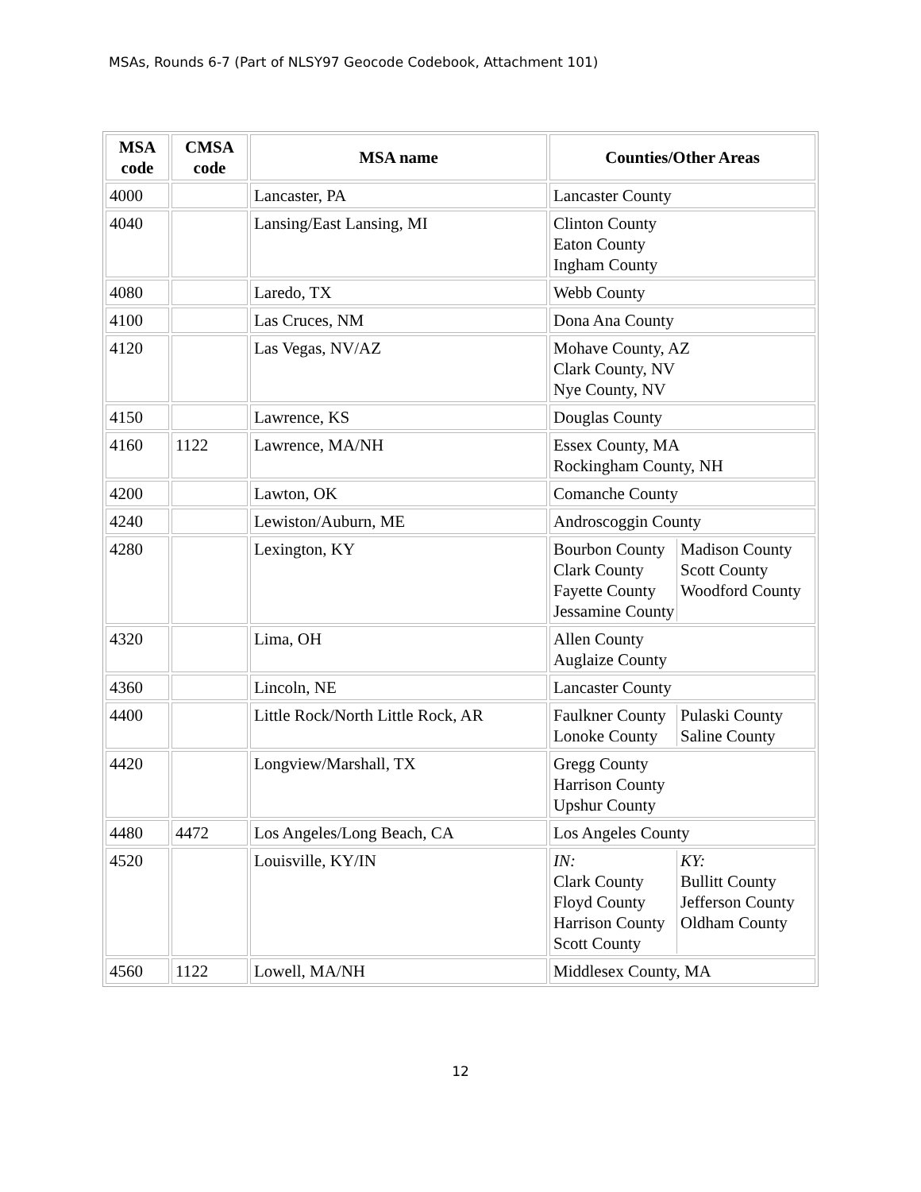MSAs, Rounds 6-7 (Part of NLSY97 Geocode Codebook, Attachment 101)
| MSA code | CMSA code | MSA name | Counties/Other Areas |
| --- | --- | --- | --- |
| 4000 | | Lancaster, PA | Lancaster County |
| 4040 | | Lansing/East Lansing, MI | Clinton County Eaton County Ingham County |
| 4080 | | Laredo, TX | Webb County |
| 4100 | | Las Cruces, NM | Dona Ana County |
| 4120 | | Las Vegas, NV/AZ | Mohave County, AZ Clark County, NV Nye County, NV |
| 4150 | | Lawrence, KS | Douglas County |
| 4160 | 1122 | Lawrence, MA/NH | Essex County, MA Rockingham County, NH |
| 4200 | | Lawton, OK | Comanche County |
| 4240 | | Lewiston/Auburn, ME | Androscoggin County |
| 4280 | | Lexington, KY | / Bourbon County Clark County Fayette County Jessamine County / Madison County Scott County Woodford County / |
| 4320 | | Lima, OH | Allen County Auglaize County |
| 4360 | | Lincoln, NE | Lancaster County |
| 4400 | | Little Rock/North Little Rock, AR | / Faulkner County Lonoke County / Pulaski County Saline County / |
| 4420 | | Longview/Marshall, TX | Gregg County Harrison County Upshur County |
| 4480 | 4472 | Los Angeles/Long Beach, CA | Los Angeles County |
| 4520 | | Louisville, KY/IN | / IN: Clark County Floyd County Harrison County Scott County / KY: Bullitt County Jefferson County Oldham County / |
| 4560 | 1122 | Lowell, MA/NH | Middlesex County, MA |
12